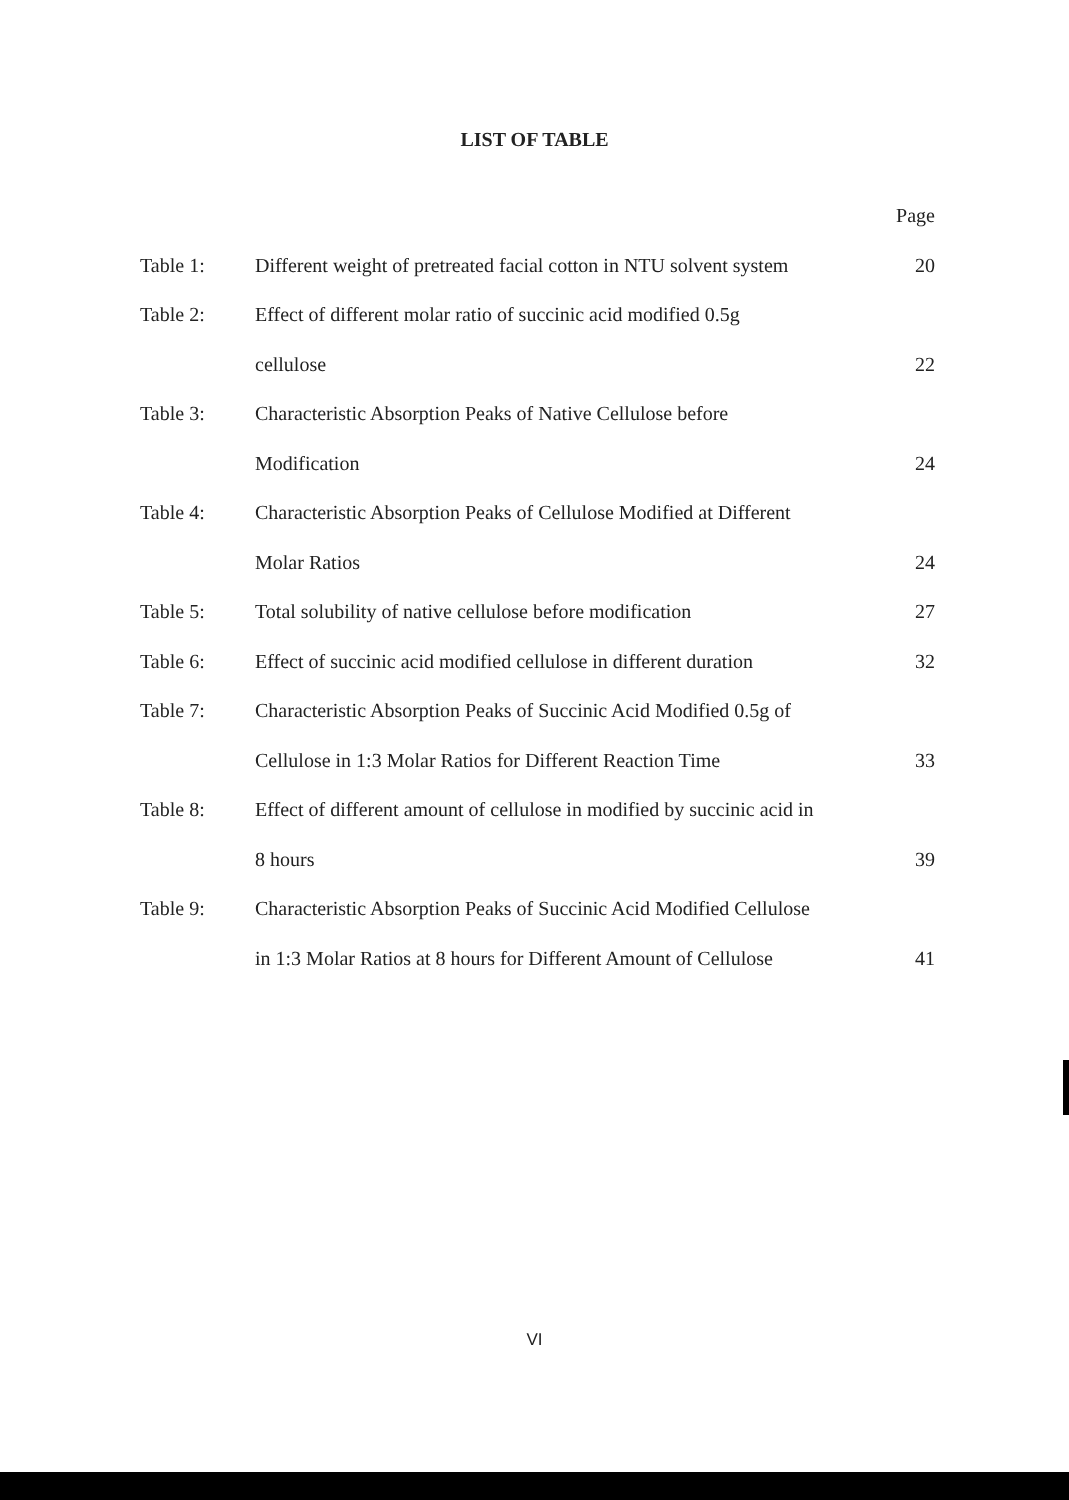LIST OF TABLE
| | | Page |
| Table 1: | Different weight of pretreated facial cotton in NTU solvent system | 20 |
| Table 2: | Effect of different molar ratio of succinic acid modified 0.5g | |
| | cellulose | 22 |
| Table 3: | Characteristic Absorption Peaks of Native Cellulose before | |
| | Modification | 24 |
| Table 4: | Characteristic Absorption Peaks of Cellulose Modified at Different | |
| | Molar Ratios | 24 |
| Table 5: | Total solubility of native cellulose before modification | 27 |
| Table 6: | Effect of succinic acid modified cellulose in different duration | 32 |
| Table 7: | Characteristic Absorption Peaks of Succinic Acid Modified 0.5g of | |
| | Cellulose in 1:3 Molar Ratios for Different Reaction Time | 33 |
| Table 8: | Effect of different amount of cellulose in modified by succinic acid in | |
| | 8 hours | 39 |
| Table 9: | Characteristic Absorption Peaks of Succinic Acid Modified Cellulose | |
| | in 1:3 Molar Ratios at 8 hours for Different Amount of Cellulose | 41 |
VI